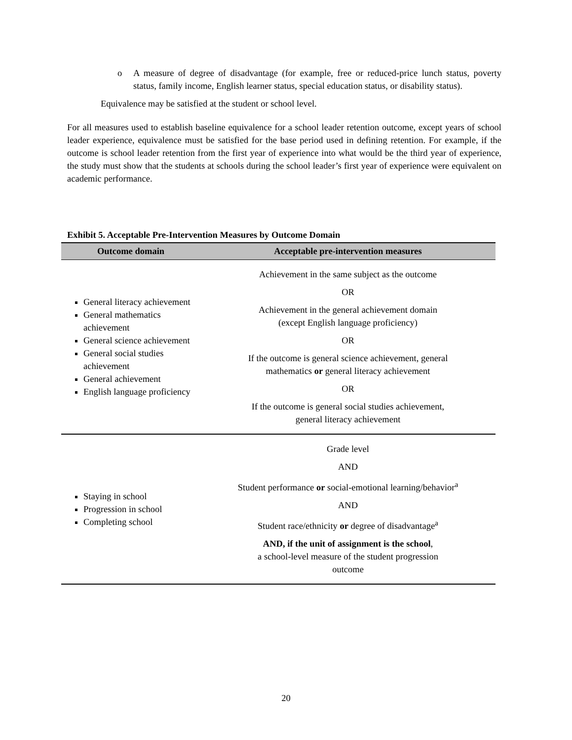o A measure of degree of disadvantage (for example, free or reduced-price lunch status, poverty status, family income, English learner status, special education status, or disability status).
Equivalence may be satisfied at the student or school level.
For all measures used to establish baseline equivalence for a school leader retention outcome, except years of school leader experience, equivalence must be satisfied for the base period used in defining retention. For example, if the outcome is school leader retention from the first year of experience into what would be the third year of experience, the study must show that the students at schools during the school leader’s first year of experience were equivalent on academic performance.
Exhibit 5. Acceptable Pre-Intervention Measures by Outcome Domain
| Outcome domain | Acceptable pre-intervention measures |
| --- | --- |
| General literacy achievement General mathematics achievement General science achievement General social studies achievement General achievement English language proficiency | Achievement in the same subject as the outcome OR Achievement in the general achievement domain (except English language proficiency) OR If the outcome is general science achievement, general mathematics or general literacy achievement OR If the outcome is general social studies achievement, general literacy achievement |
| Staying in school Progression in school Completing school | Grade level AND Student performance or social-emotional learning/behavior<sup>a</sup> AND Student race/ethnicity or degree of disadvantage<sup>a</sup> AND, if the unit of assignment is the school , a school-level measure of the student progression outcome |
20